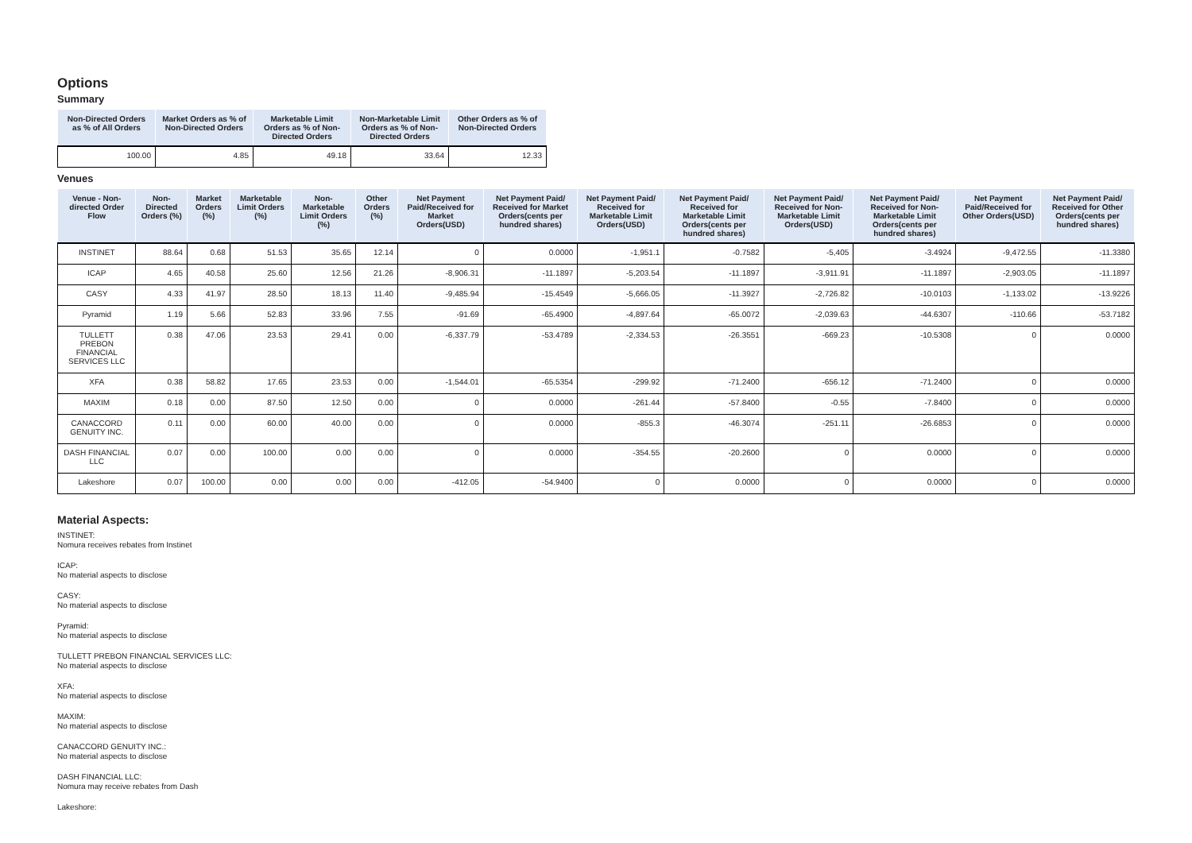Options
Summary
| Non-Directed Orders as % of All Orders | Market Orders as % of Non-Directed Orders | Marketable Limit Orders as % of Non-Directed Orders | Non-Marketable Limit Orders as % of Non-Directed Orders | Other Orders as % of Non-Directed Orders |
| --- | --- | --- | --- | --- |
| 100.00 | 4.85 | 49.18 | 33.64 | 12.33 |
Venues
| Venue - Non-directed Order Flow | Non-Directed Orders (%) | Market Orders (%) | Marketable Limit Orders (%) | Non-Marketable Limit Orders (%) | Other Orders (%) | Net Payment Paid/Received for Market Orders(USD) | Net Payment Paid/ Received for Market Orders(cents per hundred shares) | Net Payment Paid/ Received for Marketable Limit Orders(USD) | Net Payment Paid/ Received for Marketable Limit Orders(cents per hundred shares) | Net Payment Paid/ Received for Non-Marketable Limit Orders(USD) | Net Payment Paid/ Received for Non-Marketable Limit Orders(cents per hundred shares) | Net Payment Paid/Received for Other Orders(USD) | Net Payment Paid/ Received for Other Orders(cents per hundred shares) |
| --- | --- | --- | --- | --- | --- | --- | --- | --- | --- | --- | --- | --- | --- |
| INSTINET | 88.64 | 0.68 | 51.53 | 35.65 | 12.14 | 0 | 0.0000 | -1,951.1 | -0.7582 | -5,405 | -3.4924 | -9,472.55 | -11.3380 |
| ICAP | 4.65 | 40.58 | 25.60 | 12.56 | 21.26 | -8,906.31 | -11.1897 | -5,203.54 | -11.1897 | -3,911.91 | -11.1897 | -2,903.05 | -11.1897 |
| CASY | 4.33 | 41.97 | 28.50 | 18.13 | 11.40 | -9,485.94 | -15.4549 | -5,666.05 | -11.3927 | -2,726.82 | -10.0103 | -1,133.02 | -13.9226 |
| Pyramid | 1.19 | 5.66 | 52.83 | 33.96 | 7.55 | -91.69 | -65.4900 | -4,897.64 | -65.0072 | -2,039.63 | -44.6307 | -110.66 | -53.7182 |
| TULLETT PREBON FINANCIAL SERVICES LLC | 0.38 | 47.06 | 23.53 | 29.41 | 0.00 | -6,337.79 | -53.4789 | -2,334.53 | -26.3551 | -669.23 | -10.5308 | 0 | 0.0000 |
| XFA | 0.38 | 58.82 | 17.65 | 23.53 | 0.00 | -1,544.01 | -65.5354 | -299.92 | -71.2400 | -656.12 | -71.2400 | 0 | 0.0000 |
| MAXIM | 0.18 | 0.00 | 87.50 | 12.50 | 0.00 | 0 | 0.0000 | -261.44 | -57.8400 | -0.55 | -7.8400 | 0 | 0.0000 |
| CANACCORD GENUITY INC. | 0.11 | 0.00 | 60.00 | 40.00 | 0.00 | 0 | 0.0000 | -855.3 | -46.3074 | -251.11 | -26.6853 | 0 | 0.0000 |
| DASH FINANCIAL LLC | 0.07 | 0.00 | 100.00 | 0.00 | 0.00 | 0 | 0.0000 | -354.55 | -20.2600 | 0 | 0.0000 | 0 | 0.0000 |
| Lakeshore | 0.07 | 100.00 | 0.00 | 0.00 | 0.00 | -412.05 | -54.9400 | 0 | 0.0000 | 0 | 0.0000 | 0 | 0.0000 |
Material Aspects:
INSTINET:
Nomura receives rebates from Instinet
ICAP:
No material aspects to disclose
CASY:
No material aspects to disclose
Pyramid:
No material aspects to disclose
TULLETT PREBON FINANCIAL SERVICES LLC:
No material aspects to disclose
XFA:
No material aspects to disclose
MAXIM:
No material aspects to disclose
CANACCORD GENUITY INC.:
No material aspects to disclose
DASH FINANCIAL LLC:
Nomura may receive rebates from Dash
Lakeshore: